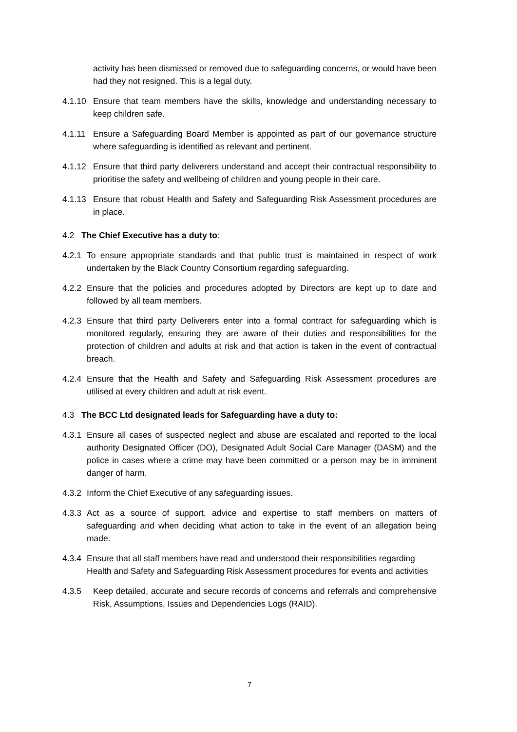activity has been dismissed or removed due to safeguarding concerns, or would have been had they not resigned. This is a legal duty.
4.1.10 Ensure that team members have the skills, knowledge and understanding necessary to keep children safe.
4.1.11 Ensure a Safeguarding Board Member is appointed as part of our governance structure where safeguarding is identified as relevant and pertinent.
4.1.12 Ensure that third party deliverers understand and accept their contractual responsibility to prioritise the safety and wellbeing of children and young people in their care.
4.1.13 Ensure that robust Health and Safety and Safeguarding Risk Assessment procedures are in place.
4.2 The Chief Executive has a duty to:
4.2.1 To ensure appropriate standards and that public trust is maintained in respect of work undertaken by the Black Country Consortium regarding safeguarding.
4.2.2 Ensure that the policies and procedures adopted by Directors are kept up to date and followed by all team members.
4.2.3 Ensure that third party Deliverers enter into a formal contract for safeguarding which is monitored regularly, ensuring they are aware of their duties and responsibilities for the protection of children and adults at risk and that action is taken in the event of contractual breach.
4.2.4 Ensure that the Health and Safety and Safeguarding Risk Assessment procedures are utilised at every children and adult at risk event.
4.3 The BCC Ltd designated leads for Safeguarding have a duty to:
4.3.1 Ensure all cases of suspected neglect and abuse are escalated and reported to the local authority Designated Officer (DO), Designated Adult Social Care Manager (DASM) and the police in cases where a crime may have been committed or a person may be in imminent danger of harm.
4.3.2 Inform the Chief Executive of any safeguarding issues.
4.3.3 Act as a source of support, advice and expertise to staff members on matters of safeguarding and when deciding what action to take in the event of an allegation being made.
4.3.4 Ensure that all staff members have read and understood their responsibilities regarding Health and Safety and Safeguarding Risk Assessment procedures for events and activities
4.3.5 Keep detailed, accurate and secure records of concerns and referrals and comprehensive Risk, Assumptions, Issues and Dependencies Logs (RAID).
7